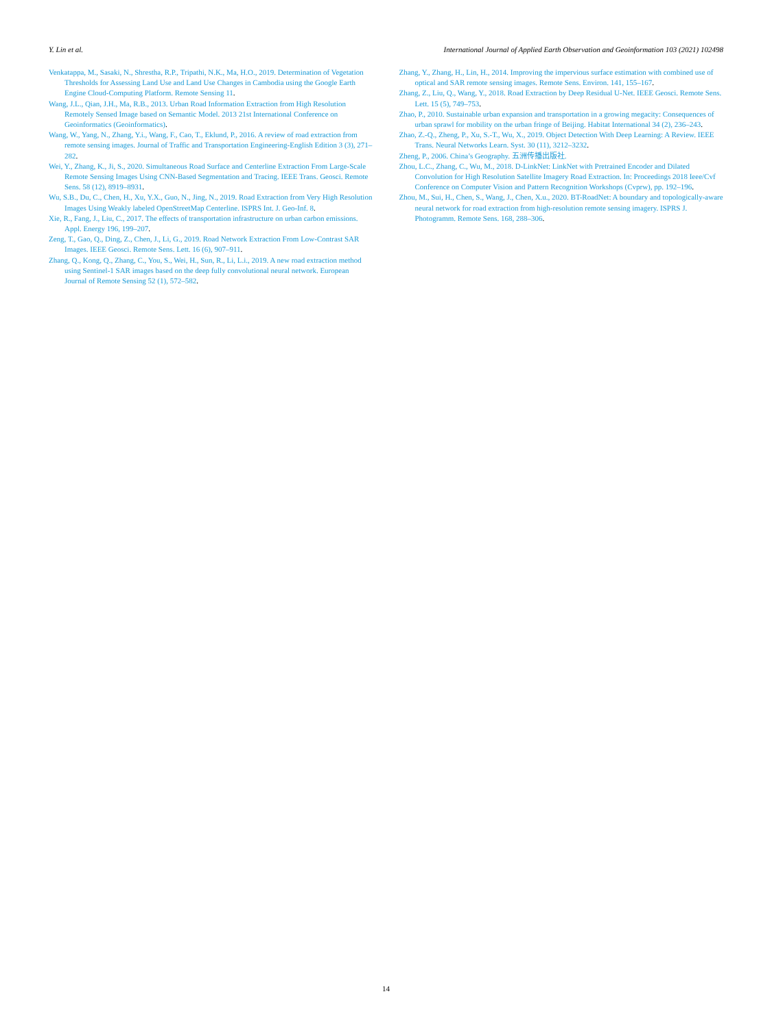Y. Lin et al. International Journal of Applied Earth Observation and Geoinformation 103 (2021) 102498
Venkatappa, M., Sasaki, N., Shrestha, R.P., Tripathi, N.K., Ma, H.O., 2019. Determination of Vegetation Thresholds for Assessing Land Use and Land Use Changes in Cambodia using the Google Earth Engine Cloud-Computing Platform. Remote Sensing 11.
Wang, J.L., Qian, J.H., Ma, R.B., 2013. Urban Road Information Extraction from High Resolution Remotely Sensed Image based on Semantic Model. 2013 21st International Conference on Geoinformatics (Geoinformatics).
Wang, W., Yang, N., Zhang, Y.i., Wang, F., Cao, T., Eklund, P., 2016. A review of road extraction from remote sensing images. Journal of Traffic and Transportation Engineering-English Edition 3 (3), 271–282.
Wei, Y., Zhang, K., Ji, S., 2020. Simultaneous Road Surface and Centerline Extraction From Large-Scale Remote Sensing Images Using CNN-Based Segmentation and Tracing. IEEE Trans. Geosci. Remote Sens. 58 (12), 8919–8931.
Wu, S.B., Du, C., Chen, H., Xu, Y.X., Guo, N., Jing, N., 2019. Road Extraction from Very High Resolution Images Using Weakly labeled OpenStreetMap Centerline. ISPRS Int. J. Geo-Inf. 8.
Xie, R., Fang, J., Liu, C., 2017. The effects of transportation infrastructure on urban carbon emissions. Appl. Energy 196, 199–207.
Zeng, T., Gao, Q., Ding, Z., Chen, J., Li, G., 2019. Road Network Extraction From Low-Contrast SAR Images. IEEE Geosci. Remote Sens. Lett. 16 (6), 907–911.
Zhang, Q., Kong, Q., Zhang, C., You, S., Wei, H., Sun, R., Li, L.i., 2019. A new road extraction method using Sentinel-1 SAR images based on the deep fully convolutional neural network. European Journal of Remote Sensing 52 (1), 572–582.
Zhang, Y., Zhang, H., Lin, H., 2014. Improving the impervious surface estimation with combined use of optical and SAR remote sensing images. Remote Sens. Environ. 141, 155–167.
Zhang, Z., Liu, Q., Wang, Y., 2018. Road Extraction by Deep Residual U-Net. IEEE Geosci. Remote Sens. Lett. 15 (5), 749–753.
Zhao, P., 2010. Sustainable urban expansion and transportation in a growing megacity: Consequences of urban sprawl for mobility on the urban fringe of Beijing. Habitat International 34 (2), 236–243.
Zhao, Z.-Q., Zheng, P., Xu, S.-T., Wu, X., 2019. Object Detection With Deep Learning: A Review. IEEE Trans. Neural Networks Learn. Syst. 30 (11), 3212–3232.
Zheng, P., 2006. China’s Geography. 五洲传播出版社.
Zhou, L.C., Zhang, C., Wu, M., 2018. D-LinkNet: LinkNet with Pretrained Encoder and Dilated Convolution for High Resolution Satellite Imagery Road Extraction. In: Proceedings 2018 Ieee/Cvf Conference on Computer Vision and Pattern Recognition Workshops (Cvprw), pp. 192–196.
Zhou, M., Sui, H., Chen, S., Wang, J., Chen, X.u., 2020. BT-RoadNet: A boundary and topologically-aware neural network for road extraction from high-resolution remote sensing imagery. ISPRS J. Photogramm. Remote Sens. 168, 288–306.
14